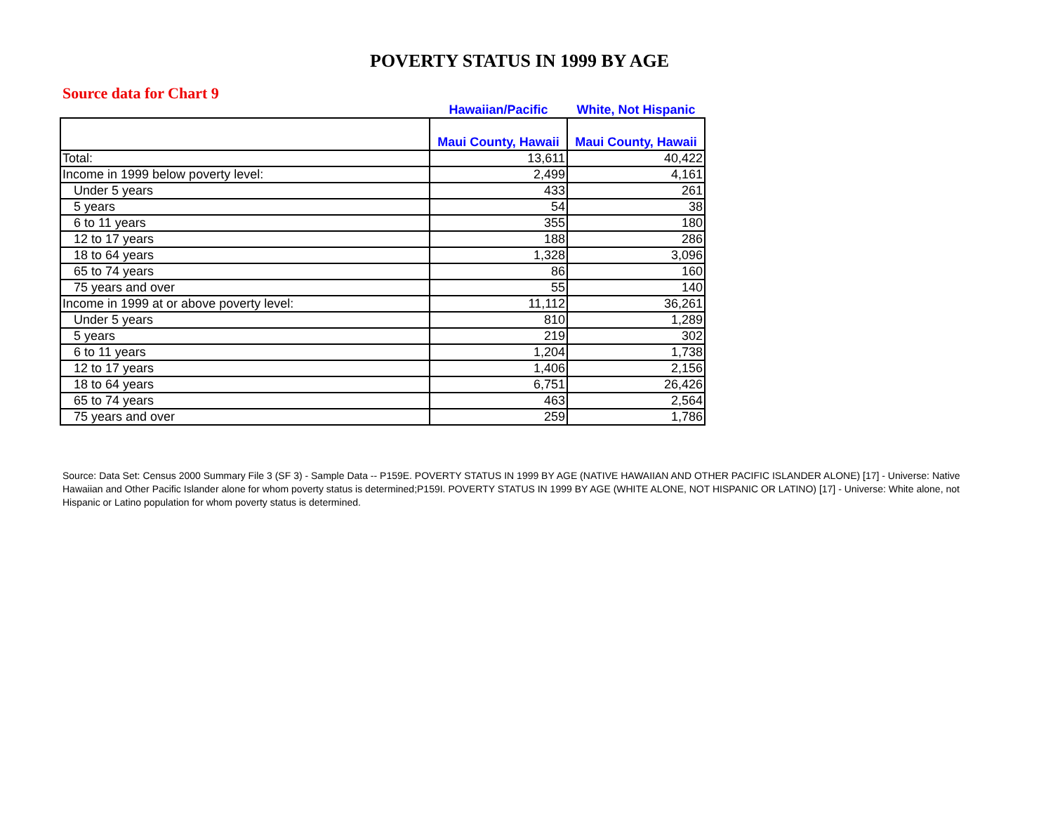POVERTY STATUS IN 1999 BY AGE
Source data for Chart 9
| | Hawaiian/Pacific | White, Not Hispanic |
| | Maui County, Hawaii | Maui County, Hawaii |
| Total: | 13,611 | 40,422 |
| Income in 1999 below poverty level: | 2,499 | 4,161 |
| Under 5 years | 433 | 261 |
| 5 years | 54 | 38 |
| 6 to 11 years | 355 | 180 |
| 12 to 17 years | 188 | 286 |
| 18 to 64 years | 1,328 | 3,096 |
| 65 to 74 years | 86 | 160 |
| 75 years and over | 55 | 140 |
| Income in 1999 at or above poverty level: | 11,112 | 36,261 |
| Under 5 years | 810 | 1,289 |
| 5 years | 219 | 302 |
| 6 to 11 years | 1,204 | 1,738 |
| 12 to 17 years | 1,406 | 2,156 |
| 18 to 64 years | 6,751 | 26,426 |
| 65 to 74 years | 463 | 2,564 |
| 75 years and over | 259 | 1,786 |
Source: Data Set: Census 2000 Summary File 3 (SF 3) - Sample Data -- P159E. POVERTY STATUS IN 1999 BY AGE (NATIVE HAWAIIAN AND OTHER PACIFIC ISLANDER ALONE) [17] - Universe: Native Hawaiian and Other Pacific Islander alone for whom poverty status is determined;P159I. POVERTY STATUS IN 1999 BY AGE (WHITE ALONE, NOT HISPANIC OR LATINO) [17] - Universe: White alone, not Hispanic or Latino population for whom poverty status is determined.